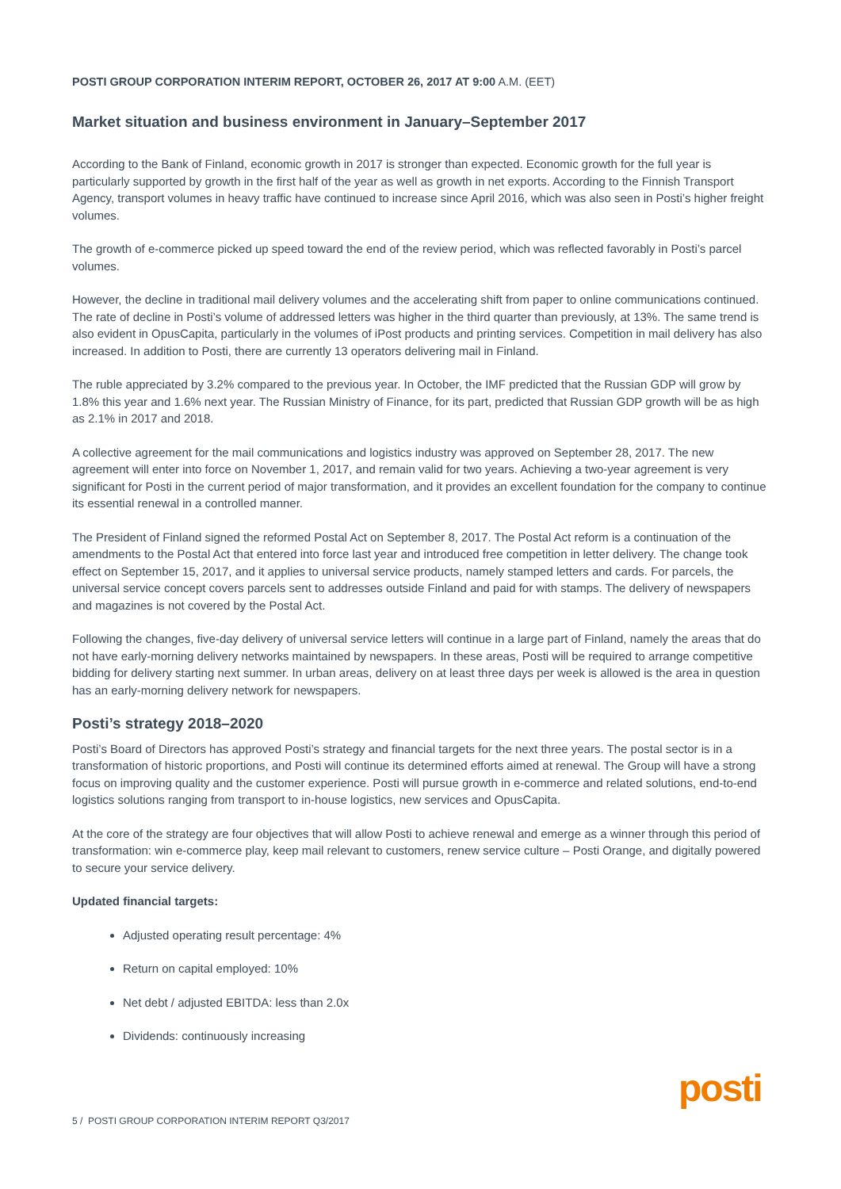POSTI GROUP CORPORATION INTERIM REPORT, OCTOBER 26, 2017 AT 9:00 A.M. (EET)
Market situation and business environment in January–September 2017
According to the Bank of Finland, economic growth in 2017 is stronger than expected. Economic growth for the full year is particularly supported by growth in the first half of the year as well as growth in net exports. According to the Finnish Transport Agency, transport volumes in heavy traffic have continued to increase since April 2016, which was also seen in Posti’s higher freight volumes.
The growth of e-commerce picked up speed toward the end of the review period, which was reflected favorably in Posti’s parcel volumes.
However, the decline in traditional mail delivery volumes and the accelerating shift from paper to online communications continued. The rate of decline in Posti’s volume of addressed letters was higher in the third quarter than previously, at 13%. The same trend is also evident in OpusCapita, particularly in the volumes of iPost products and printing services. Competition in mail delivery has also increased. In addition to Posti, there are currently 13 operators delivering mail in Finland.
The ruble appreciated by 3.2% compared to the previous year. In October, the IMF predicted that the Russian GDP will grow by 1.8% this year and 1.6% next year. The Russian Ministry of Finance, for its part, predicted that Russian GDP growth will be as high as 2.1% in 2017 and 2018.
A collective agreement for the mail communications and logistics industry was approved on September 28, 2017. The new agreement will enter into force on November 1, 2017, and remain valid for two years. Achieving a two-year agreement is very significant for Posti in the current period of major transformation, and it provides an excellent foundation for the company to continue its essential renewal in a controlled manner.
The President of Finland signed the reformed Postal Act on September 8, 2017. The Postal Act reform is a continuation of the amendments to the Postal Act that entered into force last year and introduced free competition in letter delivery. The change took effect on September 15, 2017, and it applies to universal service products, namely stamped letters and cards. For parcels, the universal service concept covers parcels sent to addresses outside Finland and paid for with stamps. The delivery of newspapers and magazines is not covered by the Postal Act.
Following the changes, five-day delivery of universal service letters will continue in a large part of Finland, namely the areas that do not have early-morning delivery networks maintained by newspapers. In these areas, Posti will be required to arrange competitive bidding for delivery starting next summer. In urban areas, delivery on at least three days per week is allowed is the area in question has an early-morning delivery network for newspapers.
Posti’s strategy 2018–2020
Posti’s Board of Directors has approved Posti’s strategy and financial targets for the next three years. The postal sector is in a transformation of historic proportions, and Posti will continue its determined efforts aimed at renewal. The Group will have a strong focus on improving quality and the customer experience. Posti will pursue growth in e-commerce and related solutions, end-to-end logistics solutions ranging from transport to in-house logistics, new services and OpusCapita.
At the core of the strategy are four objectives that will allow Posti to achieve renewal and emerge as a winner through this period of transformation: win e-commerce play, keep mail relevant to customers, renew service culture – Posti Orange, and digitally powered to secure your service delivery.
Updated financial targets:
Adjusted operating result percentage: 4%
Return on capital employed: 10%
Net debt / adjusted EBITDA: less than 2.0x
Dividends: continuously increasing
5 / POSTI GROUP CORPORATION INTERIM REPORT Q3/2017
posti